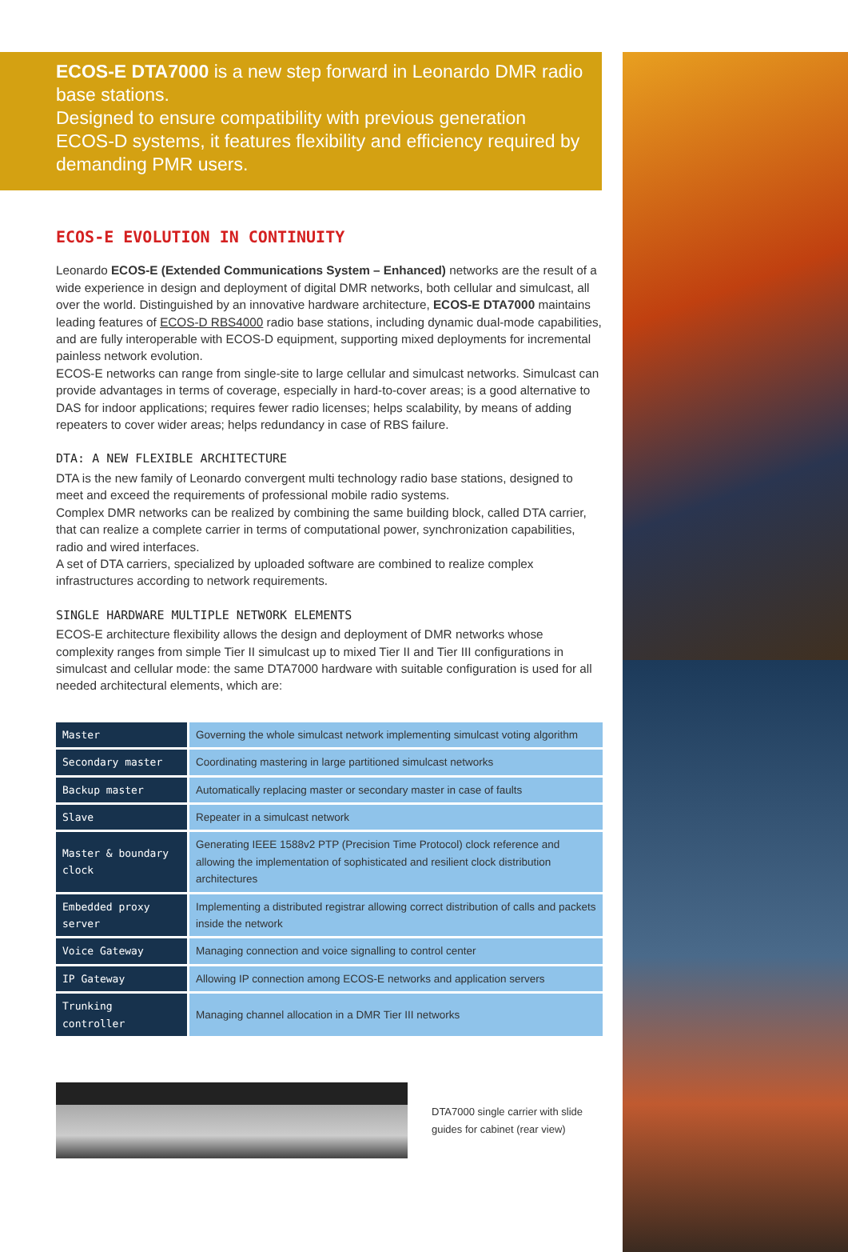ECOS-E DTA7000 is a new step forward in Leonardo DMR radio base stations.
Designed to ensure compatibility with previous generation ECOS-D systems, it features flexibility and efficiency required by demanding PMR users.
ECOS-E EVOLUTION IN CONTINUITY
Leonardo ECOS-E (Extended Communications System – Enhanced) networks are the result of a wide experience in design and deployment of digital DMR networks, both cellular and simulcast, all over the world. Distinguished by an innovative hardware architecture, ECOS-E DTA7000 maintains leading features of ECOS-D RBS4000 radio base stations, including dynamic dual-mode capabilities, and are fully interoperable with ECOS-D equipment, supporting mixed deployments for incremental painless network evolution.
ECOS-E networks can range from single-site to large cellular and simulcast networks. Simulcast can provide advantages in terms of coverage, especially in hard-to-cover areas; is a good alternative to DAS for indoor applications; requires fewer radio licenses; helps scalability, by means of adding repeaters to cover wider areas; helps redundancy in case of RBS failure.
DTA: A NEW FLEXIBLE ARCHITECTURE
DTA is the new family of Leonardo convergent multi technology radio base stations, designed to meet and exceed the requirements of professional mobile radio systems.
Complex DMR networks can be realized by combining the same building block, called DTA carrier, that can realize a complete carrier in terms of computational power, synchronization capabilities, radio and wired interfaces.
A set of DTA carriers, specialized by uploaded software are combined to realize complex infrastructures according to network requirements.
SINGLE HARDWARE MULTIPLE NETWORK ELEMENTS
ECOS-E architecture flexibility allows the design and deployment of DMR networks whose complexity ranges from simple Tier II simulcast up to mixed Tier II and Tier III configurations in simulcast and cellular mode: the same DTA7000 hardware with suitable configuration is used for all needed architectural elements, which are:
| Master | Governing the whole simulcast network implementing simulcast voting algorithm |
| Secondary master | Coordinating mastering in large partitioned simulcast networks |
| Backup master | Automatically replacing master or secondary master in case of faults |
| Slave | Repeater in a simulcast network |
| Master & boundary clock | Generating IEEE 1588v2 PTP (Precision Time Protocol) clock reference and allowing the implementation of sophisticated and resilient clock distribution architectures |
| Embedded proxy server | Implementing a distributed registrar allowing correct distribution of calls and packets inside the network |
| Voice Gateway | Managing connection and voice signalling to control center |
| IP Gateway | Allowing IP connection among ECOS-E networks and application servers |
| Trunking controller | Managing channel allocation in a DMR Tier III networks |
DTA7000 single carrier with slide guides for cabinet (rear view)